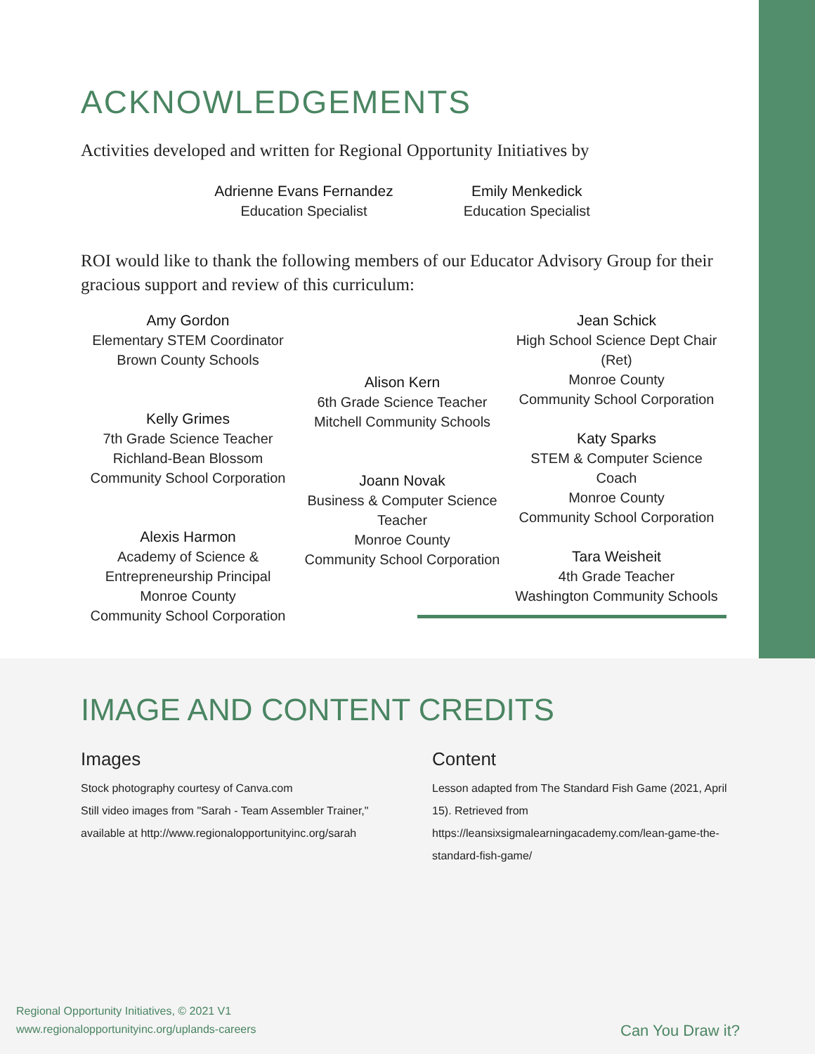ACKNOWLEDGEMENTS
Activities developed and written for Regional Opportunity Initiatives by
Adrienne Evans Fernandez
Education Specialist
Emily Menkedick
Education Specialist
ROI would like to thank the following members of our Educator Advisory Group for their gracious support and review of this curriculum:
Amy Gordon
Elementary STEM Coordinator
Brown County Schools
Kelly Grimes
7th Grade Science Teacher
Richland-Bean Blossom
Community School Corporation
Alexis Harmon
Academy of Science &
Entrepreneurship Principal
Monroe County
Community School Corporation
Alison Kern
6th Grade Science Teacher
Mitchell Community Schools
Joann Novak
Business & Computer Science Teacher
Monroe County
Community School Corporation
Jean Schick
High School Science Dept Chair (Ret)
Monroe County
Community School Corporation
Katy Sparks
STEM & Computer Science Coach
Monroe County
Community School Corporation
Tara Weisheit
4th Grade Teacher
Washington Community Schools
IMAGE AND CONTENT CREDITS
Images
Stock photography courtesy of Canva.com
Still video images from "Sarah - Team Assembler Trainer," available at http://www.regionalopportunityinc.org/sarah
Content
Lesson adapted from The Standard Fish Game (2021, April 15). Retrieved from https://leansixsigmalearningacademy.com/lean-game-the-standard-fish-game/
Regional Opportunity Initiatives, © 2021 V1
www.regionalopportunityinc.org/uplands-careers
Can You Draw it?